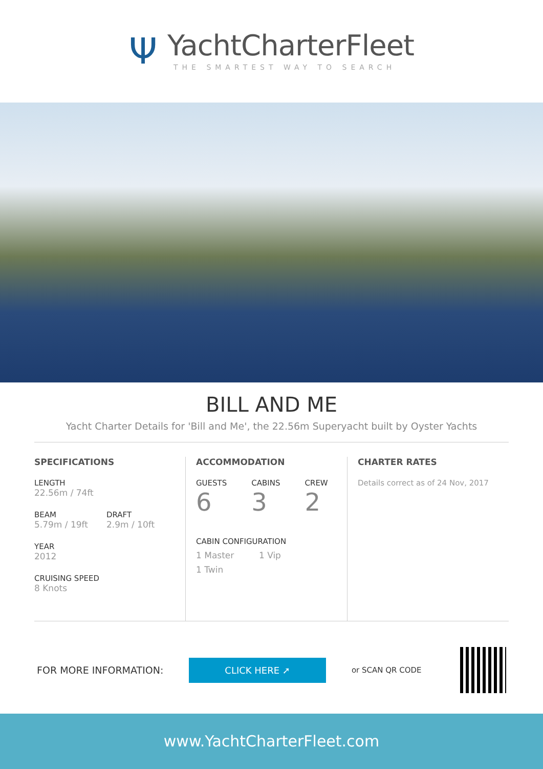Ψ
YachtCharterFleet
THE SMARTEST WAY TO SEARCH
BILL AND ME
Yacht Charter Details for 'Bill and Me', the 22.56m Superyacht built by Oyster Yachts
SPECIFICATIONS
LENGTH
22.56m / 74ft
BEAM
5.79m / 19ft
DRAFT
2.9m / 10ft
YEAR
2012
CRUISING SPEED
8 Knots
ACCOMMODATION
GUESTS
6
CABINS
3
CREW
2
CABIN CONFIGURATION
1 Master 1 Vip
1 Twin
CHARTER RATES
Details correct as of 24 Nov, 2017
FOR MORE INFORMATION:
CLICK HERE ➚
or SCAN QR CODE
www.YachtCharterFleet.com